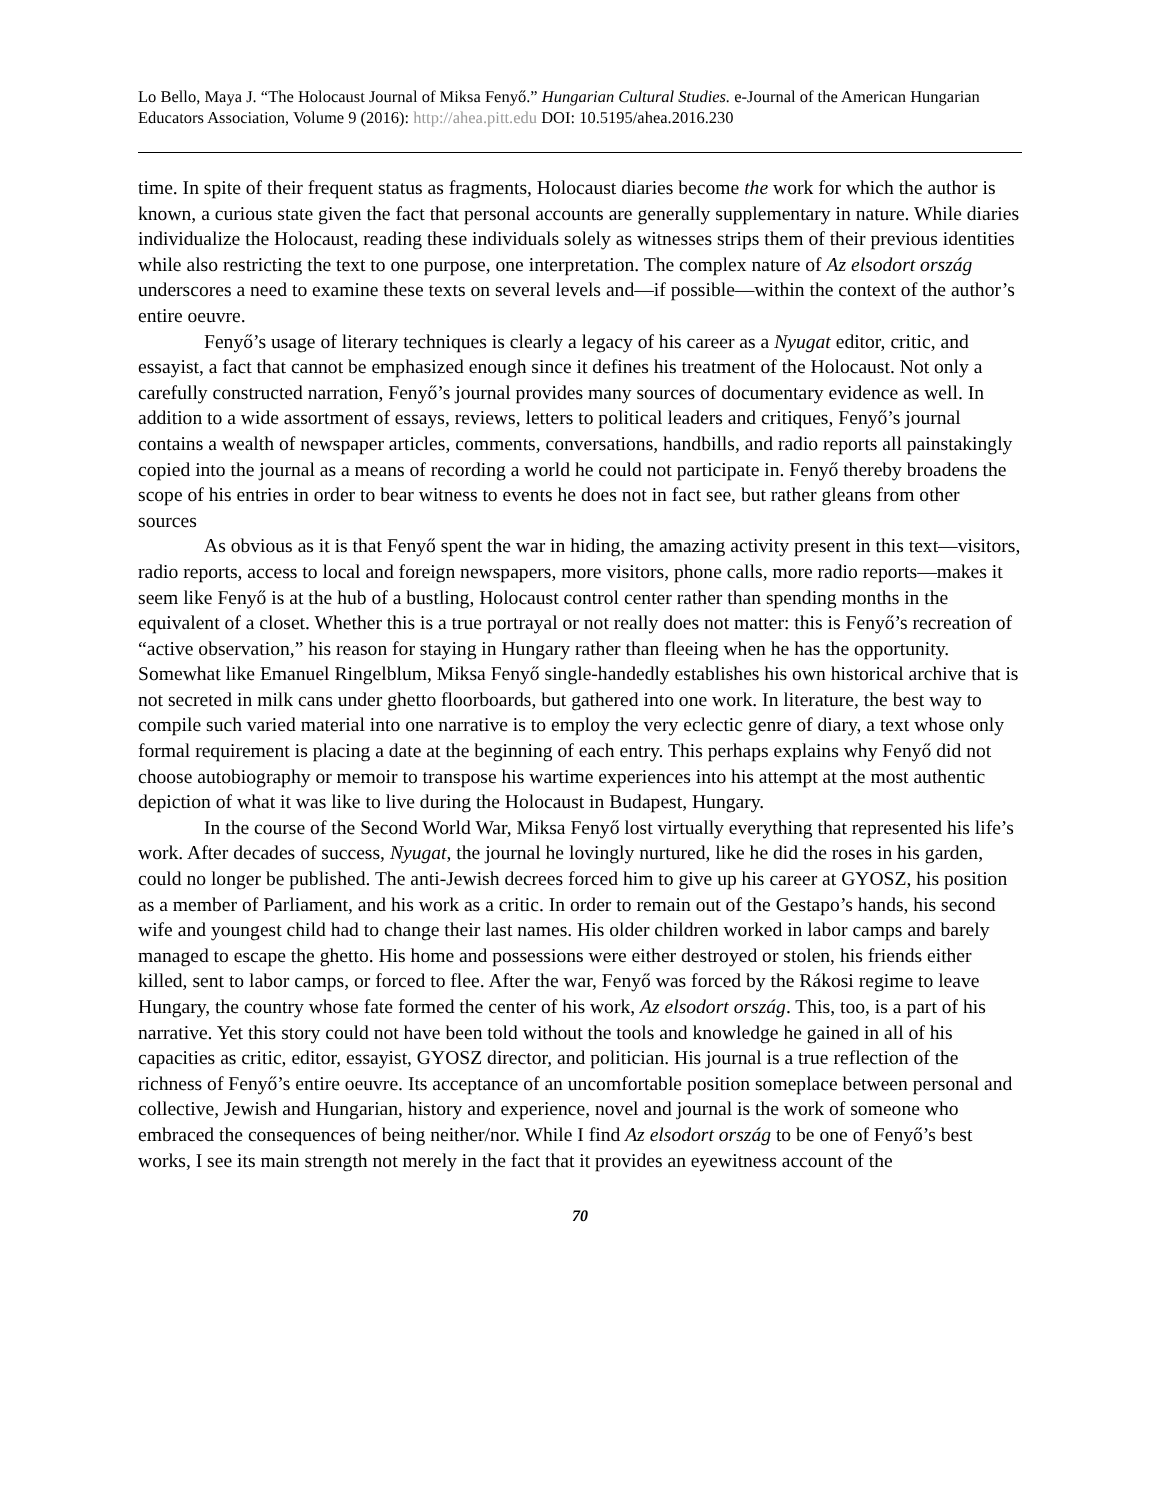Lo Bello, Maya J. “The Holocaust Journal of Miksa Fenyő.” Hungarian Cultural Studies. e-Journal of the American Hungarian Educators Association, Volume 9 (2016): http://ahea.pitt.edu DOI: 10.5195/ahea.2016.230
time. In spite of their frequent status as fragments, Holocaust diaries become the work for which the author is known, a curious state given the fact that personal accounts are generally supplementary in nature. While diaries individualize the Holocaust, reading these individuals solely as witnesses strips them of their previous identities while also restricting the text to one purpose, one interpretation. The complex nature of Az elsodort ország underscores a need to examine these texts on several levels and—if possible—within the context of the author’s entire oeuvre.
Fenyő’s usage of literary techniques is clearly a legacy of his career as a Nyugat editor, critic, and essayist, a fact that cannot be emphasized enough since it defines his treatment of the Holocaust. Not only a carefully constructed narration, Fenyő’s journal provides many sources of documentary evidence as well. In addition to a wide assortment of essays, reviews, letters to political leaders and critiques, Fenyő’s journal contains a wealth of newspaper articles, comments, conversations, handbills, and radio reports all painstakingly copied into the journal as a means of recording a world he could not participate in. Fenyő thereby broadens the scope of his entries in order to bear witness to events he does not in fact see, but rather gleans from other sources
As obvious as it is that Fenyő spent the war in hiding, the amazing activity present in this text—visitors, radio reports, access to local and foreign newspapers, more visitors, phone calls, more radio reports—makes it seem like Fenyő is at the hub of a bustling, Holocaust control center rather than spending months in the equivalent of a closet. Whether this is a true portrayal or not really does not matter: this is Fenyő’s recreation of “active observation,” his reason for staying in Hungary rather than fleeing when he has the opportunity. Somewhat like Emanuel Ringelblum, Miksa Fenyő single-handedly establishes his own historical archive that is not secreted in milk cans under ghetto floorboards, but gathered into one work. In literature, the best way to compile such varied material into one narrative is to employ the very eclectic genre of diary, a text whose only formal requirement is placing a date at the beginning of each entry. This perhaps explains why Fenyő did not choose autobiography or memoir to transpose his wartime experiences into his attempt at the most authentic depiction of what it was like to live during the Holocaust in Budapest, Hungary.
In the course of the Second World War, Miksa Fenyő lost virtually everything that represented his life’s work. After decades of success, Nyugat, the journal he lovingly nurtured, like he did the roses in his garden, could no longer be published. The anti-Jewish decrees forced him to give up his career at GYOSZ, his position as a member of Parliament, and his work as a critic. In order to remain out of the Gestapo’s hands, his second wife and youngest child had to change their last names. His older children worked in labor camps and barely managed to escape the ghetto. His home and possessions were either destroyed or stolen, his friends either killed, sent to labor camps, or forced to flee. After the war, Fenyő was forced by the Rákosi regime to leave Hungary, the country whose fate formed the center of his work, Az elsodort ország. This, too, is a part of his narrative. Yet this story could not have been told without the tools and knowledge he gained in all of his capacities as critic, editor, essayist, GYOSZ director, and politician. His journal is a true reflection of the richness of Fenyő’s entire oeuvre. Its acceptance of an uncomfortable position someplace between personal and collective, Jewish and Hungarian, history and experience, novel and journal is the work of someone who embraced the consequences of being neither/nor. While I find Az elsodort ország to be one of Fenyő’s best works, I see its main strength not merely in the fact that it provides an eyewitness account of the
70